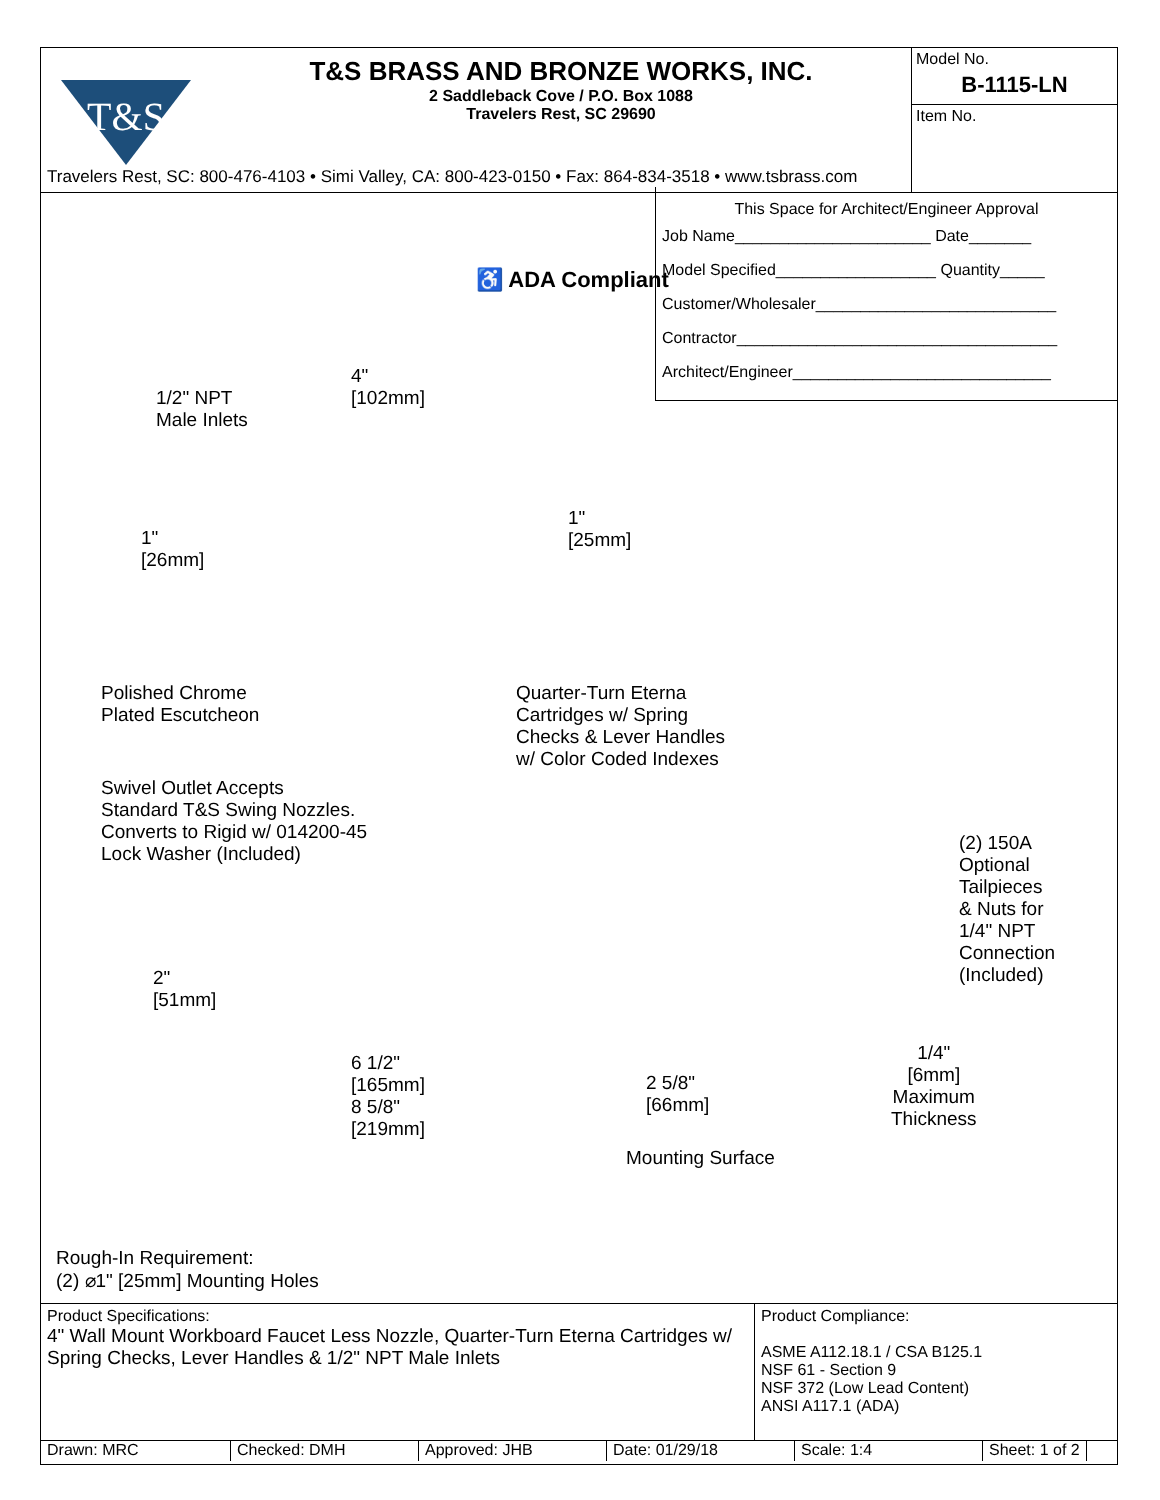T&S
T&S BRASS AND BRONZE WORKS, INC.
2 Saddleback Cove / P.O. Box 1088
Travelers Rest, SC 29690
Model No.
B-1115-LN
Item No.
Travelers Rest, SC: 800-476-4103 • Simi Valley, CA: 800-423-0150 • Fax: 864-834-3518 • www.tsbrass.com
♿ ADA Compliant
1/2" NPT
Male Inlets
4"
[102mm]
1"
[26mm]
1"
[25mm]
Polished Chrome
Plated Escutcheon
Quarter-Turn Eterna
Cartridges w/ Spring
Checks & Lever Handles
w/ Color Coded Indexes
Swivel Outlet Accepts
Standard T&S Swing Nozzles.
Converts to Rigid w/ 014200-45
Lock Washer (Included)
(2) 150A
Optional
Tailpieces
& Nuts for
1/4" NPT
Connection
(Included)
2"
[51mm]
6 1/2"
[165mm]
8 5/8"
[219mm]
2 5/8"
[66mm]
1/4"
[6mm]
Maximum
Thickness
Mounting Surface
Rough-In Requirement:
(2) ⌀1" [25mm] Mounting Holes
This Space for Architect/Engineer Approval
Job Name______________________ Date_______
Model Specified__________________ Quantity_____
Customer/Wholesaler___________________________
Contractor____________________________________
Architect/Engineer_____________________________
Product Specifications:
4" Wall Mount Workboard Faucet Less Nozzle, Quarter-Turn Eterna Cartridges w/ Spring Checks, Lever Handles & 1/2" NPT Male Inlets
Product Compliance:
ASME A112.18.1 / CSA B125.1
NSF 61 - Section 9
NSF 372 (Low Lead Content)
ANSI A117.1 (ADA)
Drawn: MRC Checked: DMH Approved: JHB Date: 01/29/18 Scale: 1:4 Sheet: 1 of 2